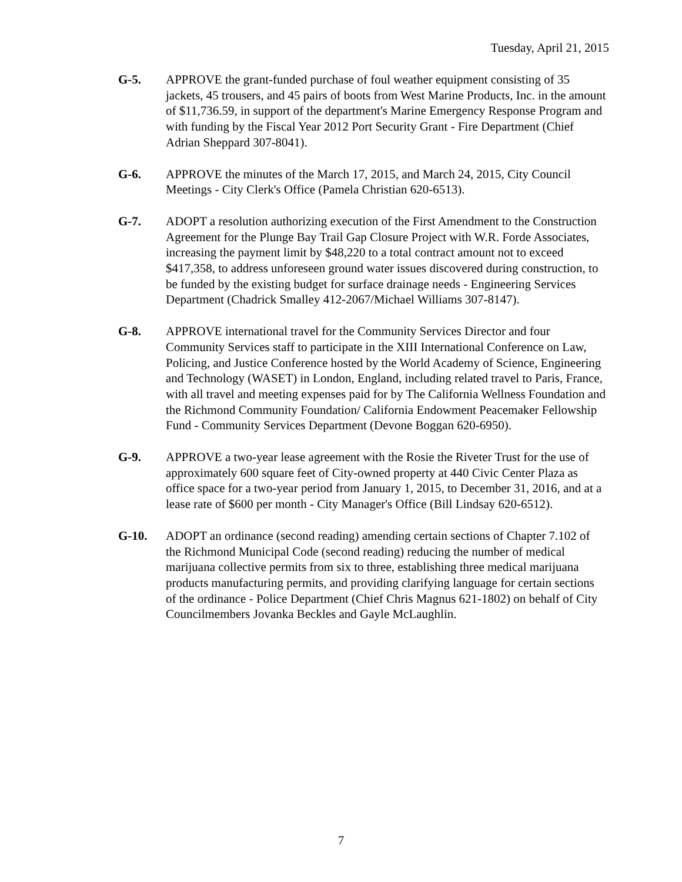Tuesday, April 21, 2015
G-5. APPROVE the grant-funded purchase of foul weather equipment consisting of 35 jackets, 45 trousers, and 45 pairs of boots from West Marine Products, Inc. in the amount of $11,736.59, in support of the department's Marine Emergency Response Program and with funding by the Fiscal Year 2012 Port Security Grant - Fire Department (Chief Adrian Sheppard 307-8041).
G-6. APPROVE the minutes of the March 17, 2015, and March 24, 2015, City Council Meetings - City Clerk's Office (Pamela Christian 620-6513).
G-7. ADOPT a resolution authorizing execution of the First Amendment to the Construction Agreement for the Plunge Bay Trail Gap Closure Project with W.R. Forde Associates, increasing the payment limit by $48,220 to a total contract amount not to exceed $417,358, to address unforeseen ground water issues discovered during construction, to be funded by the existing budget for surface drainage needs - Engineering Services Department (Chadrick Smalley 412-2067/Michael Williams 307-8147).
G-8. APPROVE international travel for the Community Services Director and four Community Services staff to participate in the XIII International Conference on Law, Policing, and Justice Conference hosted by the World Academy of Science, Engineering and Technology (WASET) in London, England, including related travel to Paris, France, with all travel and meeting expenses paid for by The California Wellness Foundation and the Richmond Community Foundation/ California Endowment Peacemaker Fellowship Fund - Community Services Department (Devone Boggan 620-6950).
G-9. APPROVE a two-year lease agreement with the Rosie the Riveter Trust for the use of approximately 600 square feet of City-owned property at 440 Civic Center Plaza as office space for a two-year period from January 1, 2015, to December 31, 2016, and at a lease rate of $600 per month - City Manager's Office (Bill Lindsay 620-6512).
G-10. ADOPT an ordinance (second reading) amending certain sections of Chapter 7.102 of the Richmond Municipal Code (second reading) reducing the number of medical marijuana collective permits from six to three, establishing three medical marijuana products manufacturing permits, and providing clarifying language for certain sections of the ordinance - Police Department (Chief Chris Magnus 621-1802) on behalf of City Councilmembers Jovanka Beckles and Gayle McLaughlin.
7